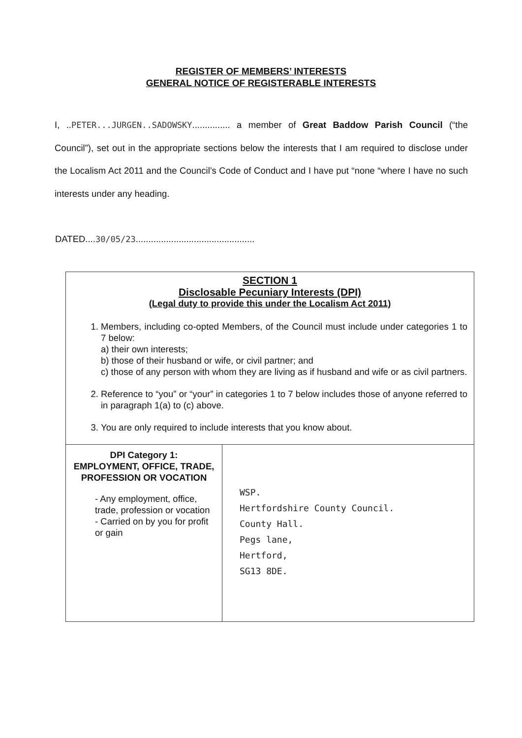REGISTER OF MEMBERS’ INTERESTS
GENERAL NOTICE OF REGISTERABLE INTERESTS
I, ..PETER...JURGEN..SADOWSKY............... a member of Great Baddow Parish Council (“the Council”), set out in the appropriate sections below the interests that I am required to disclose under the Localism Act 2011 and the Council’s Code of Conduct and I have put “none “where I have no such interests under any heading.
DATED....30/05/23...............................................
| SECTION 1 Disclosable Pecuniary Interests (DPI) (Legal duty to provide this under the Localism Act 2011) 1. Members, including co-opted Members, of the Council must include under categories 1 to 7 below: a) their own interests; b) those of their husband or wife, or civil partner; and c) those of any person with whom they are living as if husband and wife or as civil partners. 2. Reference to “you” or “your” in categories 1 to 7 below includes those of anyone referred to in paragraph 1(a) to (c) above. 3. You are only required to include interests that you know about. | |
| DPI Category 1: EMPLOYMENT, OFFICE, TRADE, PROFESSION OR VOCATION - Any employment, office, trade, profession or vocation - Carried on by you for profit or gain | WSP. Hertfordshire County Council. County Hall. Pegs lane, Hertford, SG13 8DE. |